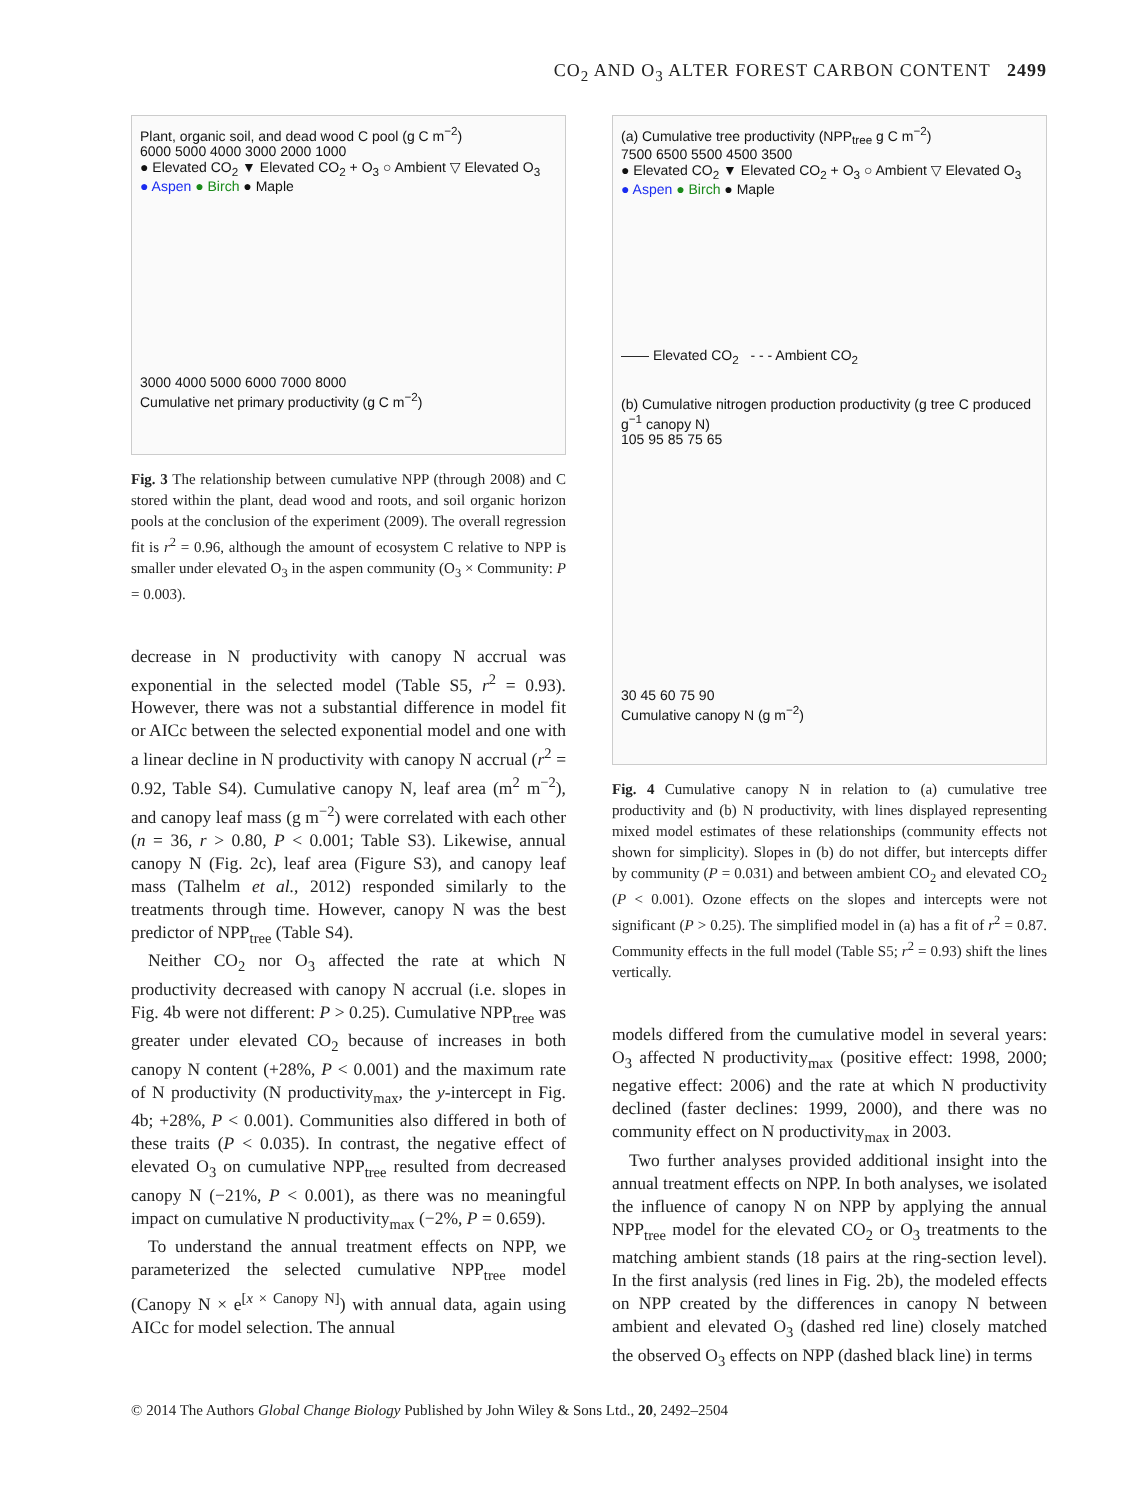CO<sub>2</sub> AND O<sub>3</sub> ALTER FOREST CARBON CONTENT 2499
Plant, organic soil, and dead wood C pool (g C m<sup>−2</sup>)
6000 5000 4000 3000 2000 1000
● Elevated CO<sub>2</sub> ▼ Elevated CO<sub>2</sub> + O<sub>3</sub> ○ Ambient ▽ Elevated O<sub>3</sub>
● Aspen ● Birch ● Maple
3000 4000 5000 6000 7000 8000
Cumulative net primary productivity (g C m<sup>−2</sup>)
Fig. 3 The relationship between cumulative NPP (through 2008) and C stored within the plant, dead wood and roots, and soil organic horizon pools at the conclusion of the experiment (2009). The overall regression fit is r<sup>2</sup> = 0.96, although the amount of ecosystem C relative to NPP is smaller under elevated O<sub>3</sub> in the aspen community (O<sub>3</sub> × Community: P = 0.003).
decrease in N productivity with canopy N accrual was exponential in the selected model (Table S5, r<sup>2</sup> = 0.93). However, there was not a substantial difference in model fit or AICc between the selected exponential model and one with a linear decline in N productivity with canopy N accrual (r<sup>2</sup> = 0.92, Table S4). Cumulative canopy N, leaf area (m<sup>2</sup> m<sup>−2</sup>), and canopy leaf mass (g m<sup>−2</sup>) were correlated with each other (n = 36, r > 0.80, P < 0.001; Table S3). Likewise, annual canopy N (Fig. 2c), leaf area (Figure S3), and canopy leaf mass (Talhelm et al., 2012) responded similarly to the treatments through time. However, canopy N was the best predictor of NPP<sub>tree</sub> (Table S4).
Neither CO<sub>2</sub> nor O<sub>3</sub> affected the rate at which N productivity decreased with canopy N accrual (i.e. slopes in Fig. 4b were not different: P > 0.25). Cumulative NPP<sub>tree</sub> was greater under elevated CO<sub>2</sub> because of increases in both canopy N content (+28%, P < 0.001) and the maximum rate of N productivity (N productivity<sub>max</sub>, the y-intercept in Fig. 4b; +28%, P < 0.001). Communities also differed in both of these traits (P < 0.035). In contrast, the negative effect of elevated O<sub>3</sub> on cumulative NPP<sub>tree</sub> resulted from decreased canopy N (−21%, P < 0.001), as there was no meaningful impact on cumulative N productivity<sub>max</sub> (−2%, P = 0.659).
To understand the annual treatment effects on NPP, we parameterized the selected cumulative NPP<sub>tree</sub> model (Canopy N × e<sup>[x × Canopy N]</sup>) with annual data, again using AICc for model selection. The annual
(a) Cumulative tree productivity (NPP<sub>tree</sub> g C m<sup>−2</sup>)
7500 6500 5500 4500 3500
● Elevated CO<sub>2</sub> ▼ Elevated CO<sub>2</sub> + O<sub>3</sub> ○ Ambient ▽ Elevated O<sub>3</sub>
● Aspen ● Birch ● Maple
—— Elevated CO<sub>2</sub> - - - Ambient CO<sub>2</sub>
(b) Cumulative nitrogen production productivity (g tree C produced g<sup>−1</sup> canopy N)
105 95 85 75 65
30 45 60 75 90
Cumulative canopy N (g m<sup>−2</sup>)
Fig. 4 Cumulative canopy N in relation to (a) cumulative tree productivity and (b) N productivity, with lines displayed representing mixed model estimates of these relationships (community effects not shown for simplicity). Slopes in (b) do not differ, but intercepts differ by community (P = 0.031) and between ambient CO<sub>2</sub> and elevated CO<sub>2</sub> (P < 0.001). Ozone effects on the slopes and intercepts were not significant (P > 0.25). The simplified model in (a) has a fit of r<sup>2</sup> = 0.87. Community effects in the full model (Table S5; r<sup>2</sup> = 0.93) shift the lines vertically.
models differed from the cumulative model in several years: O<sub>3</sub> affected N productivity<sub>max</sub> (positive effect: 1998, 2000; negative effect: 2006) and the rate at which N productivity declined (faster declines: 1999, 2000), and there was no community effect on N productivity<sub>max</sub> in 2003.
Two further analyses provided additional insight into the annual treatment effects on NPP. In both analyses, we isolated the influence of canopy N on NPP by applying the annual NPP<sub>tree</sub> model for the elevated CO<sub>2</sub> or O<sub>3</sub> treatments to the matching ambient stands (18 pairs at the ring-section level). In the first analysis (red lines in Fig. 2b), the modeled effects on NPP created by the differences in canopy N between ambient and elevated O<sub>3</sub> (dashed red line) closely matched the observed O<sub>3</sub> effects on NPP (dashed black line) in terms
© 2014 The Authors Global Change Biology Published by John Wiley & Sons Ltd., 20, 2492–2504